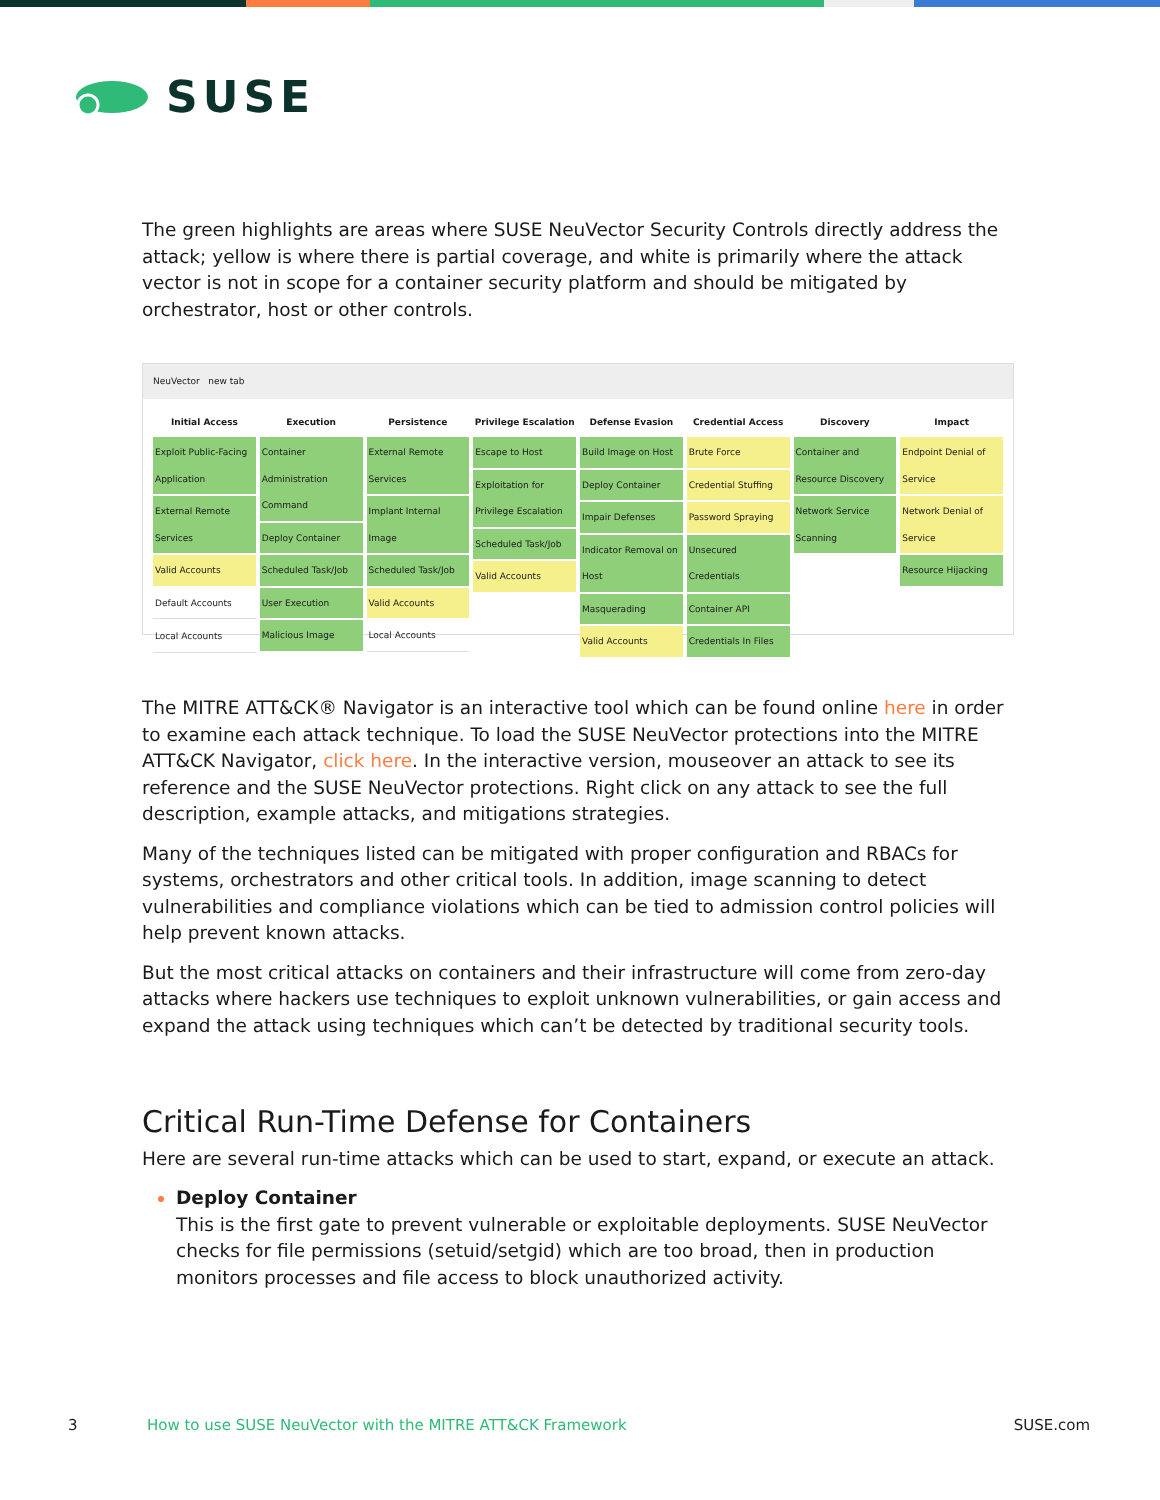SUSE
The green highlights are areas where SUSE NeuVector Security Controls directly address the attack; yellow is where there is partial coverage, and white is primarily where the attack vector is not in scope for a container security platform and should be mitigated by orchestrator, host or other controls.
NeuVector new tab
Initial Access
Exploit Public-Facing Application
External Remote Services
Valid Accounts
Default Accounts
Local Accounts
Execution
Container Administration Command
Deploy Container
Scheduled Task/Job
User Execution
Malicious Image
Persistence
External Remote Services
Implant Internal Image
Scheduled Task/Job
Valid Accounts
Local Accounts
Privilege Escalation
Escape to Host
Exploitation for Privilege Escalation
Scheduled Task/Job
Valid Accounts
Defense Evasion
Build Image on Host
Deploy Container
Impair Defenses
Indicator Removal on Host
Masquerading
Valid Accounts
Credential Access
Brute Force
Credential Stuffing
Password Spraying
Unsecured Credentials
Container API
Credentials In Files
Discovery
Container and Resource Discovery
Network Service Scanning
Impact
Endpoint Denial of Service
Network Denial of Service
Resource Hijacking
The MITRE ATT&CK® Navigator is an interactive tool which can be found online here in order to examine each attack technique. To load the SUSE NeuVector protections into the MITRE ATT&CK Navigator, click here. In the interactive version, mouseover an attack to see its reference and the SUSE NeuVector protections. Right click on any attack to see the full description, example attacks, and mitigations strategies.
Many of the techniques listed can be mitigated with proper configuration and RBACs for systems, orchestrators and other critical tools. In addition, image scanning to detect vulnerabilities and compliance violations which can be tied to admission control policies will help prevent known attacks.
But the most critical attacks on containers and their infrastructure will come from zero-day attacks where hackers use techniques to exploit unknown vulnerabilities, or gain access and expand the attack using techniques which can’t be detected by traditional security tools.
Critical Run-Time Defense for Containers
Here are several run-time attacks which can be used to start, expand, or execute an attack.
Deploy Container
This is the first gate to prevent vulnerable or exploitable deployments. SUSE NeuVector checks for file permissions (setuid/setgid) which are too broad, then in production monitors processes and file access to block unauthorized activity.
3 How to use SUSE NeuVector with the MITRE ATT&CK Framework SUSE.com